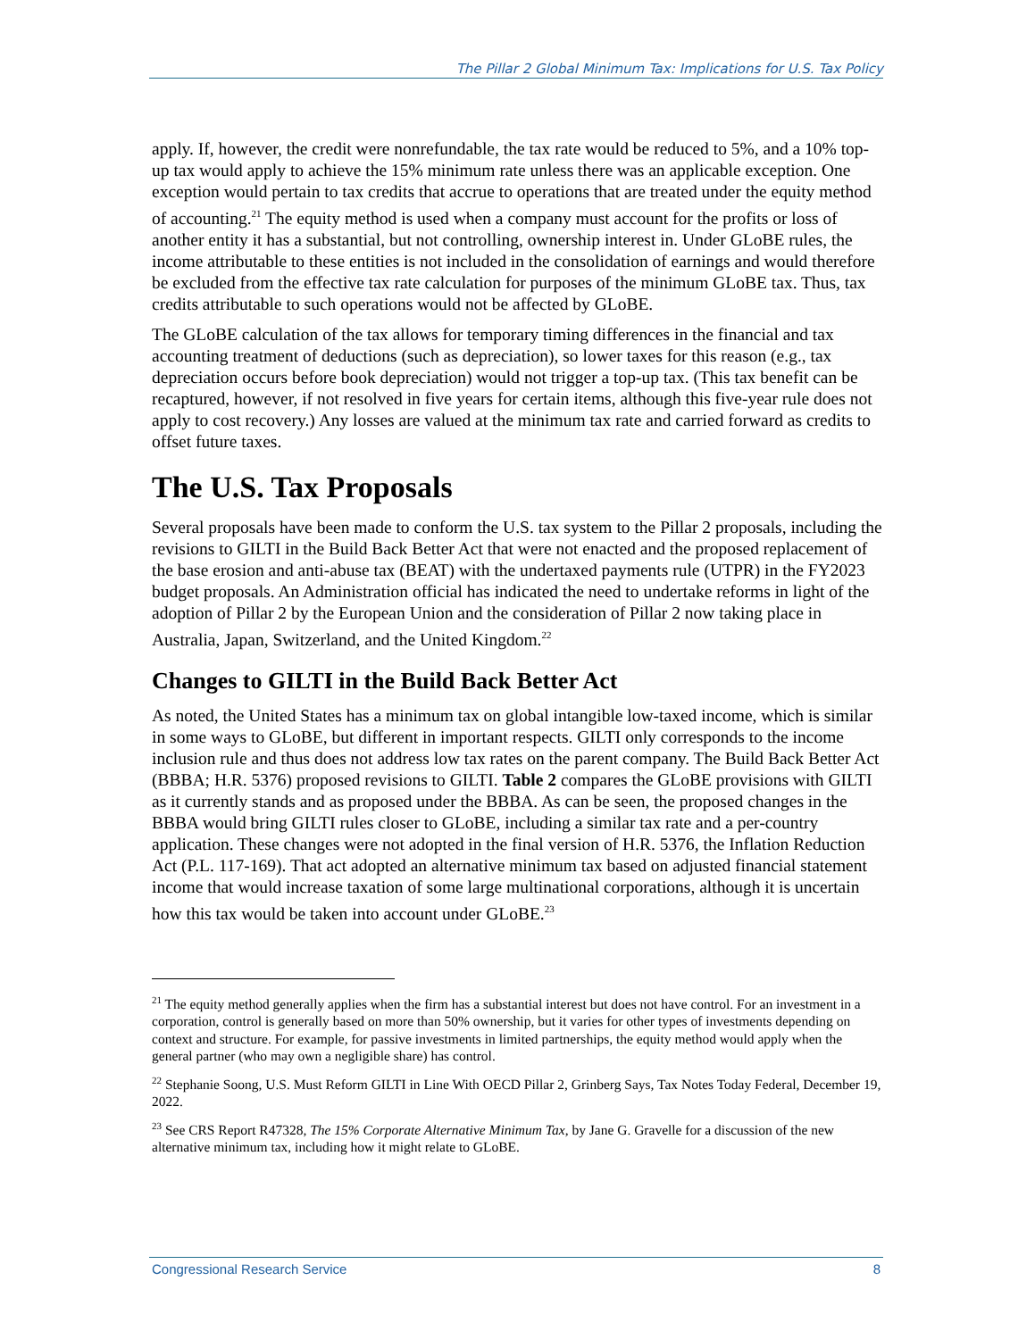The Pillar 2 Global Minimum Tax: Implications for U.S. Tax Policy
apply. If, however, the credit were nonrefundable, the tax rate would be reduced to 5%, and a 10% top-up tax would apply to achieve the 15% minimum rate unless there was an applicable exception. One exception would pertain to tax credits that accrue to operations that are treated under the equity method of accounting.<sup>21</sup> The equity method is used when a company must account for the profits or loss of another entity it has a substantial, but not controlling, ownership interest in. Under GLoBE rules, the income attributable to these entities is not included in the consolidation of earnings and would therefore be excluded from the effective tax rate calculation for purposes of the minimum GLoBE tax. Thus, tax credits attributable to such operations would not be affected by GLoBE.
The GLoBE calculation of the tax allows for temporary timing differences in the financial and tax accounting treatment of deductions (such as depreciation), so lower taxes for this reason (e.g., tax depreciation occurs before book depreciation) would not trigger a top-up tax. (This tax benefit can be recaptured, however, if not resolved in five years for certain items, although this five-year rule does not apply to cost recovery.) Any losses are valued at the minimum tax rate and carried forward as credits to offset future taxes.
The U.S. Tax Proposals
Several proposals have been made to conform the U.S. tax system to the Pillar 2 proposals, including the revisions to GILTI in the Build Back Better Act that were not enacted and the proposed replacement of the base erosion and anti-abuse tax (BEAT) with the undertaxed payments rule (UTPR) in the FY2023 budget proposals. An Administration official has indicated the need to undertake reforms in light of the adoption of Pillar 2 by the European Union and the consideration of Pillar 2 now taking place in Australia, Japan, Switzerland, and the United Kingdom.<sup>22</sup>
Changes to GILTI in the Build Back Better Act
As noted, the United States has a minimum tax on global intangible low-taxed income, which is similar in some ways to GLoBE, but different in important respects. GILTI only corresponds to the income inclusion rule and thus does not address low tax rates on the parent company. The Build Back Better Act (BBBA; H.R. 5376) proposed revisions to GILTI. Table 2 compares the GLoBE provisions with GILTI as it currently stands and as proposed under the BBBA. As can be seen, the proposed changes in the BBBA would bring GILTI rules closer to GLoBE, including a similar tax rate and a per-country application. These changes were not adopted in the final version of H.R. 5376, the Inflation Reduction Act (P.L. 117-169). That act adopted an alternative minimum tax based on adjusted financial statement income that would increase taxation of some large multinational corporations, although it is uncertain how this tax would be taken into account under GLoBE.<sup>23</sup>
<sup>21</sup> The equity method generally applies when the firm has a substantial interest but does not have control. For an investment in a corporation, control is generally based on more than 50% ownership, but it varies for other types of investments depending on context and structure. For example, for passive investments in limited partnerships, the equity method would apply when the general partner (who may own a negligible share) has control.
<sup>22</sup> Stephanie Soong, U.S. Must Reform GILTI in Line With OECD Pillar 2, Grinberg Says, Tax Notes Today Federal, December 19, 2022.
<sup>23</sup> See CRS Report R47328, The 15% Corporate Alternative Minimum Tax, by Jane G. Gravelle for a discussion of the new alternative minimum tax, including how it might relate to GLoBE.
Congressional Research Service 8